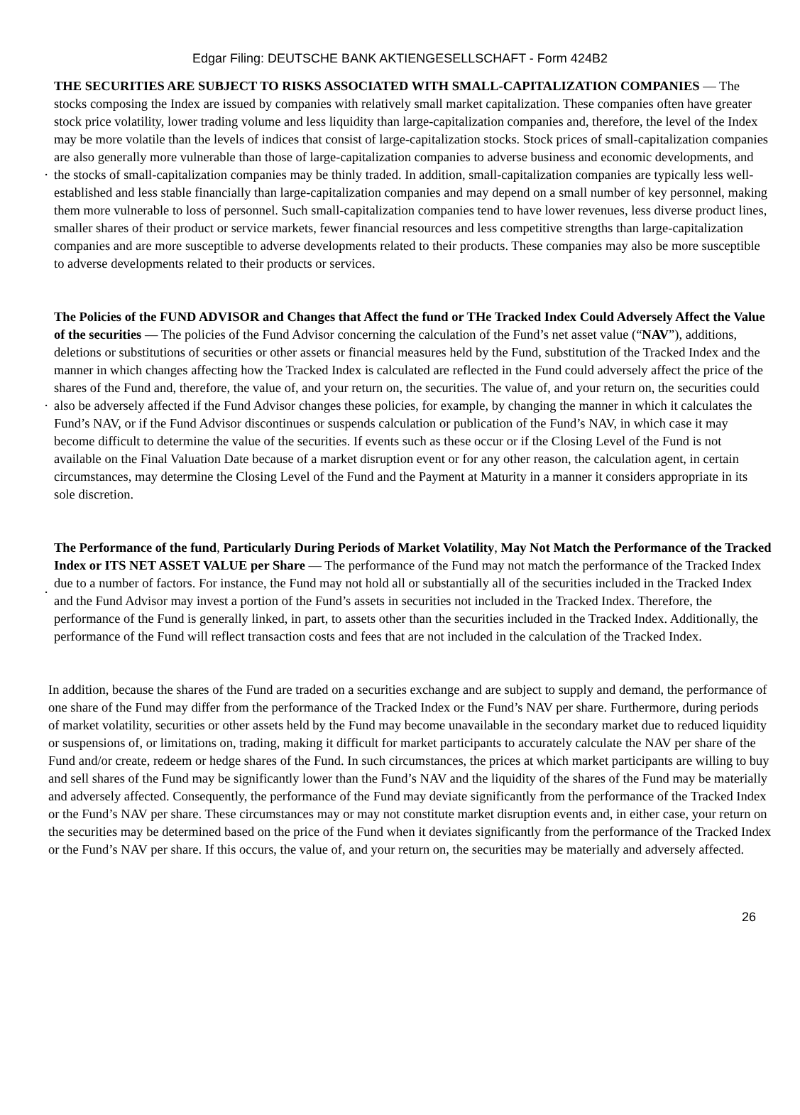Edgar Filing: DEUTSCHE BANK AKTIENGESELLSCHAFT - Form 424B2
· THE SECURITIES ARE SUBJECT TO RISKS ASSOCIATED WITH SMALL-CAPITALIZATION COMPANIES — The stocks composing the Index are issued by companies with relatively small market capitalization. These companies often have greater stock price volatility, lower trading volume and less liquidity than large-capitalization companies and, therefore, the level of the Index may be more volatile than the levels of indices that consist of large-capitalization stocks. Stock prices of small-capitalization companies are also generally more vulnerable than those of large-capitalization companies to adverse business and economic developments, and the stocks of small-capitalization companies may be thinly traded. In addition, small-capitalization companies are typically less well-established and less stable financially than large-capitalization companies and may depend on a small number of key personnel, making them more vulnerable to loss of personnel. Such small-capitalization companies tend to have lower revenues, less diverse product lines, smaller shares of their product or service markets, fewer financial resources and less competitive strengths than large-capitalization companies and are more susceptible to adverse developments related to their products. These companies may also be more susceptible to adverse developments related to their products or services.
· The Policies of the FUND ADVISOR and Changes that Affect the fund or THe Tracked Index Could Adversely Affect the Value of the securities — The policies of the Fund Advisor concerning the calculation of the Fund’s net asset value (“NAV”), additions, deletions or substitutions of securities or other assets or financial measures held by the Fund, substitution of the Tracked Index and the manner in which changes affecting how the Tracked Index is calculated are reflected in the Fund could adversely affect the price of the shares of the Fund and, therefore, the value of, and your return on, the securities. The value of, and your return on, the securities could also be adversely affected if the Fund Advisor changes these policies, for example, by changing the manner in which it calculates the Fund’s NAV, or if the Fund Advisor discontinues or suspends calculation or publication of the Fund’s NAV, in which case it may become difficult to determine the value of the securities. If events such as these occur or if the Closing Level of the Fund is not available on the Final Valuation Date because of a market disruption event or for any other reason, the calculation agent, in certain circumstances, may determine the Closing Level of the Fund and the Payment at Maturity in a manner it considers appropriate in its sole discretion.
· The Performance of the fund, Particularly During Periods of Market Volatility, May Not Match the Performance of the Tracked Index or ITS NET ASSET VALUE per Share — The performance of the Fund may not match the performance of the Tracked Index due to a number of factors. For instance, the Fund may not hold all or substantially all of the securities included in the Tracked Index and the Fund Advisor may invest a portion of the Fund’s assets in securities not included in the Tracked Index. Therefore, the performance of the Fund is generally linked, in part, to assets other than the securities included in the Tracked Index. Additionally, the performance of the Fund will reflect transaction costs and fees that are not included in the calculation of the Tracked Index.
In addition, because the shares of the Fund are traded on a securities exchange and are subject to supply and demand, the performance of one share of the Fund may differ from the performance of the Tracked Index or the Fund’s NAV per share. Furthermore, during periods of market volatility, securities or other assets held by the Fund may become unavailable in the secondary market due to reduced liquidity or suspensions of, or limitations on, trading, making it difficult for market participants to accurately calculate the NAV per share of the Fund and/or create, redeem or hedge shares of the Fund. In such circumstances, the prices at which market participants are willing to buy and sell shares of the Fund may be significantly lower than the Fund’s NAV and the liquidity of the shares of the Fund may be materially and adversely affected. Consequently, the performance of the Fund may deviate significantly from the performance of the Tracked Index or the Fund’s NAV per share. These circumstances may or may not constitute market disruption events and, in either case, your return on the securities may be determined based on the price of the Fund when it deviates significantly from the performance of the Tracked Index or the Fund’s NAV per share. If this occurs, the value of, and your return on, the securities may be materially and adversely affected.
26